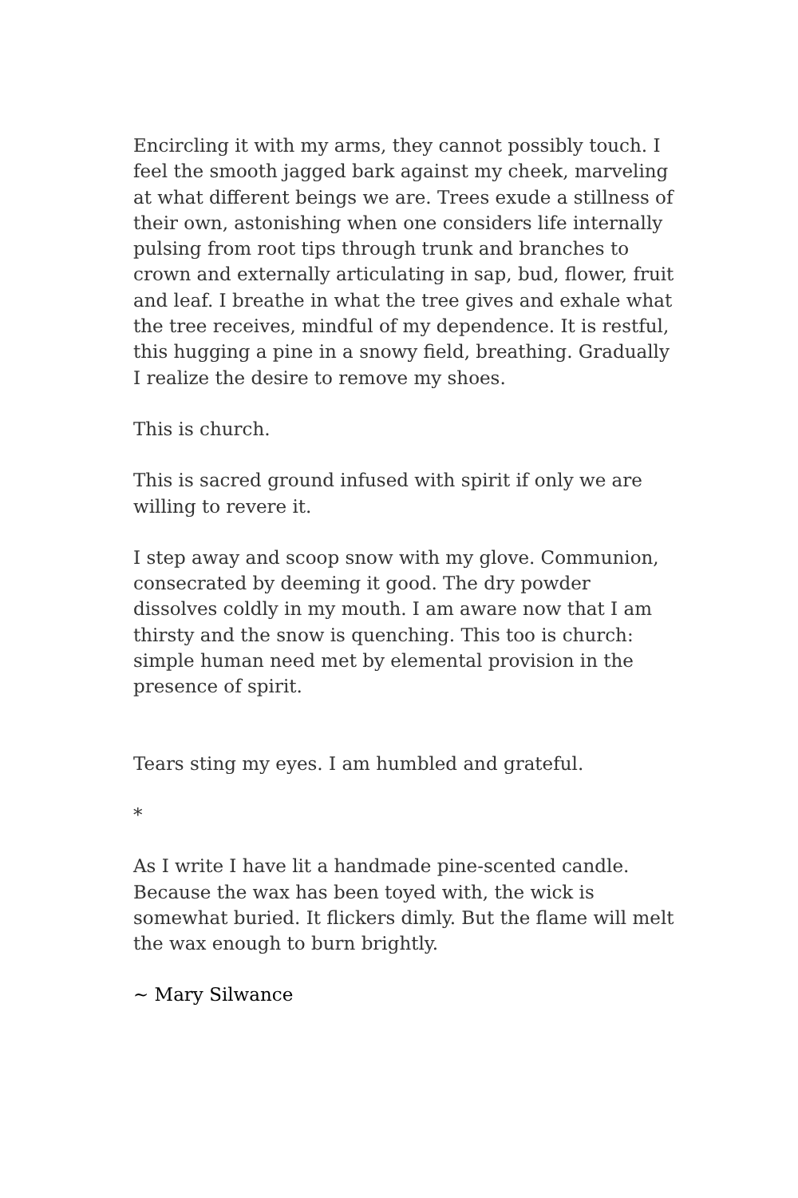Encircling it with my arms, they cannot possibly touch. I feel the smooth jagged bark against my cheek, marveling at what different beings we are. Trees exude a stillness of their own, astonishing when one considers life internally pulsing from root tips through trunk and branches to crown and externally articulating in sap, bud, flower, fruit and leaf. I breathe in what the tree gives and exhale what the tree receives, mindful of my dependence. It is restful, this hugging a pine in a snowy field, breathing. Gradually I realize the desire to remove my shoes.
This is church.
This is sacred ground infused with spirit if only we are willing to revere it.
I step away and scoop snow with my glove. Communion, consecrated by deeming it good. The dry powder dissolves coldly in my mouth. I am aware now that I am thirsty and the snow is quenching. This too is church: simple human need met by elemental provision in the presence of spirit.
Tears sting my eyes. I am humbled and grateful.
*
As I write I have lit a handmade pine-scented candle. Because the wax has been toyed with, the wick is somewhat buried. It flickers dimly. But the flame will melt the wax enough to burn brightly.
~ Mary Silwance